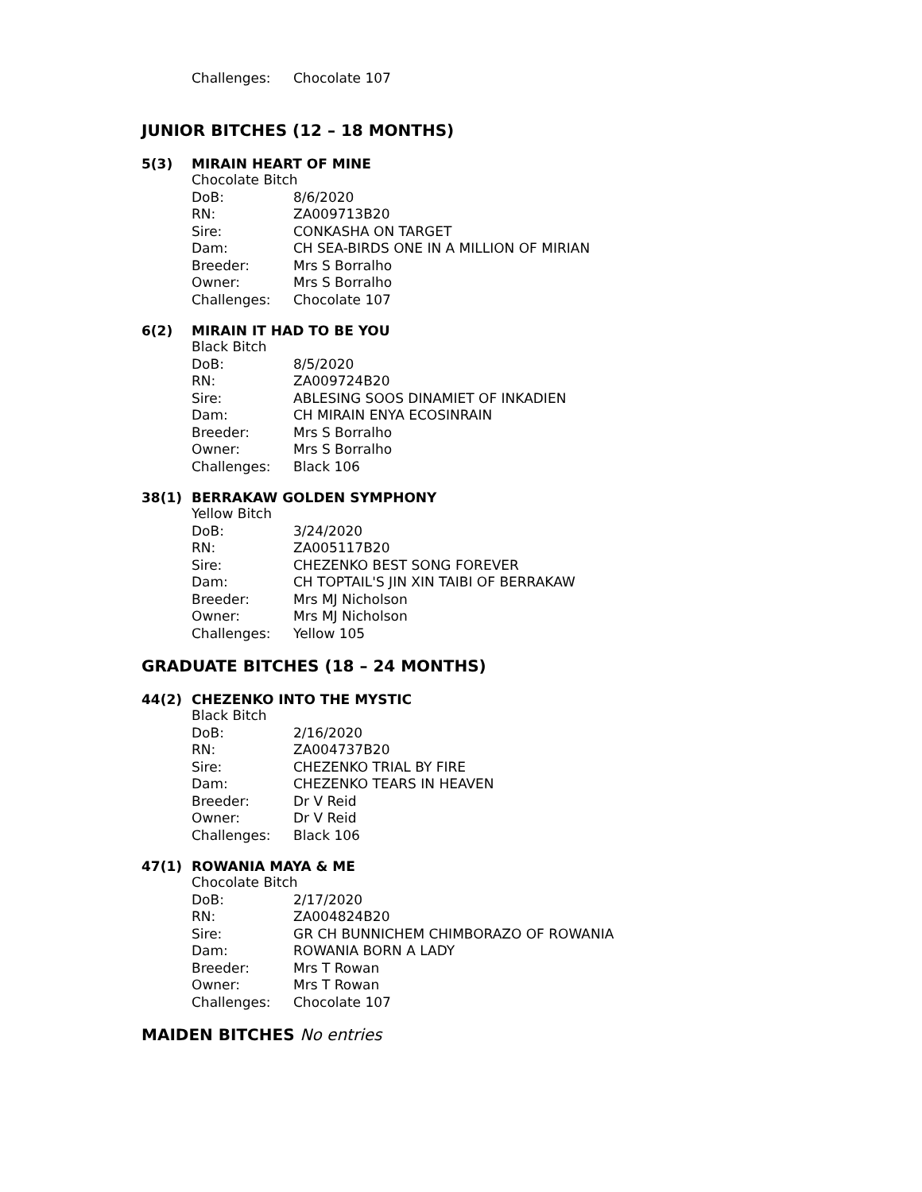Challenges: Chocolate 107
JUNIOR BITCHES (12 – 18 MONTHS)
5(3) MIRAIN HEART OF MINE
Chocolate Bitch
DoB: 8/6/2020
RN: ZA009713B20
Sire: CONKASHA ON TARGET
Dam: CH SEA-BIRDS ONE IN A MILLION OF MIRIAN
Breeder: Mrs S Borralho
Owner: Mrs S Borralho
Challenges: Chocolate 107
6(2) MIRAIN IT HAD TO BE YOU
Black Bitch
DoB: 8/5/2020
RN: ZA009724B20
Sire: ABLESING SOOS DINAMIET OF INKADIEN
Dam: CH MIRAIN ENYA ECOSINRAIN
Breeder: Mrs S Borralho
Owner: Mrs S Borralho
Challenges: Black 106
38(1) BERRAKAW GOLDEN SYMPHONY
Yellow Bitch
DoB: 3/24/2020
RN: ZA005117B20
Sire: CHEZENKO BEST SONG FOREVER
Dam: CH TOPTAIL'S JIN XIN TAIBI OF BERRAKAW
Breeder: Mrs MJ Nicholson
Owner: Mrs MJ Nicholson
Challenges: Yellow 105
GRADUATE BITCHES (18 – 24 MONTHS)
44(2) CHEZENKO INTO THE MYSTIC
Black Bitch
DoB: 2/16/2020
RN: ZA004737B20
Sire: CHEZENKO TRIAL BY FIRE
Dam: CHEZENKO TEARS IN HEAVEN
Breeder: Dr V Reid
Owner: Dr V Reid
Challenges: Black 106
47(1) ROWANIA MAYA & ME
Chocolate Bitch
DoB: 2/17/2020
RN: ZA004824B20
Sire: GR CH BUNNICHEM CHIMBORAZO OF ROWANIA
Dam: ROWANIA BORN A LADY
Breeder: Mrs T Rowan
Owner: Mrs T Rowan
Challenges: Chocolate 107
MAIDEN BITCHES No entries